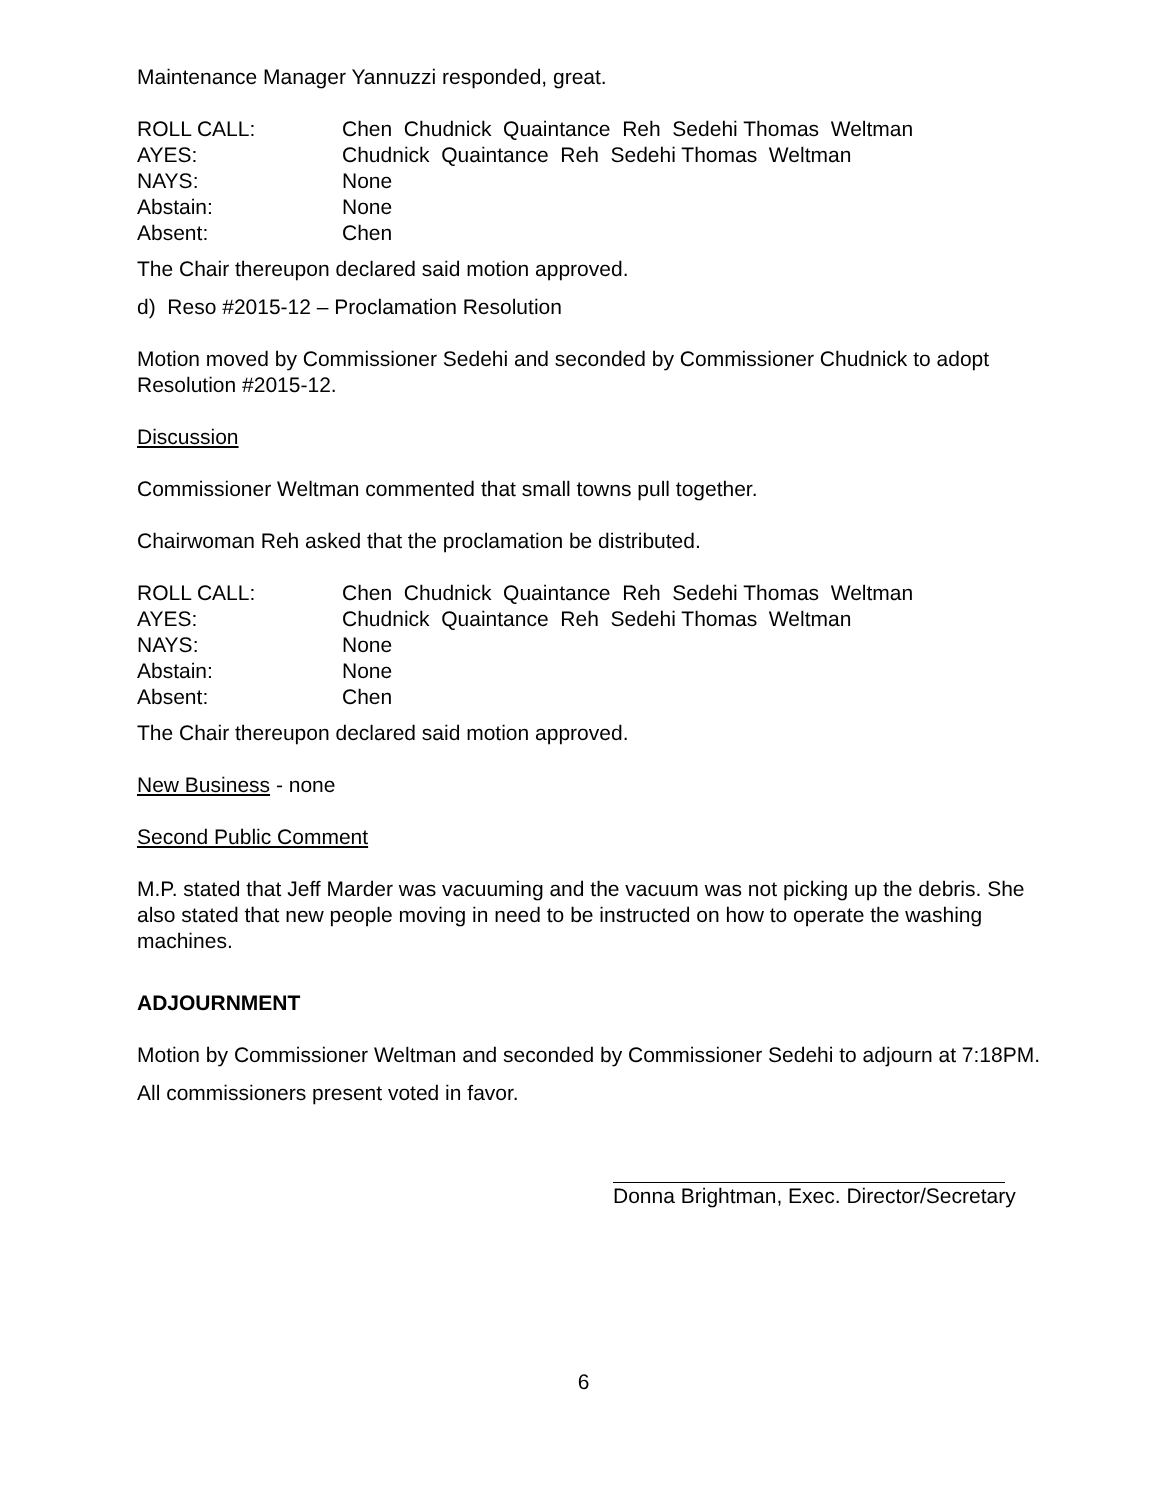Maintenance Manager Yannuzzi responded, great.
ROLL CALL: Chen Chudnick Quaintance Reh Sedehi Thomas Weltman
AYES: Chudnick Quaintance Reh Sedehi Thomas Weltman
NAYS: None
Abstain: None
Absent: Chen
The Chair thereupon declared said motion approved.
d) Reso #2015-12 – Proclamation Resolution
Motion moved by Commissioner Sedehi and seconded by Commissioner Chudnick to adopt Resolution #2015-12.
Discussion
Commissioner Weltman commented that small towns pull together.
Chairwoman Reh asked that the proclamation be distributed.
ROLL CALL: Chen Chudnick Quaintance Reh Sedehi Thomas Weltman
AYES: Chudnick Quaintance Reh Sedehi Thomas Weltman
NAYS: None
Abstain: None
Absent: Chen
The Chair thereupon declared said motion approved.
New Business - none
Second Public Comment
M.P. stated that Jeff Marder was vacuuming and the vacuum was not picking up the debris. She also stated that new people moving in need to be instructed on how to operate the washing machines.
ADJOURNMENT
Motion by Commissioner Weltman and seconded by Commissioner Sedehi to adjourn at 7:18PM.
All commissioners present voted in favor.
Donna Brightman, Exec. Director/Secretary
6